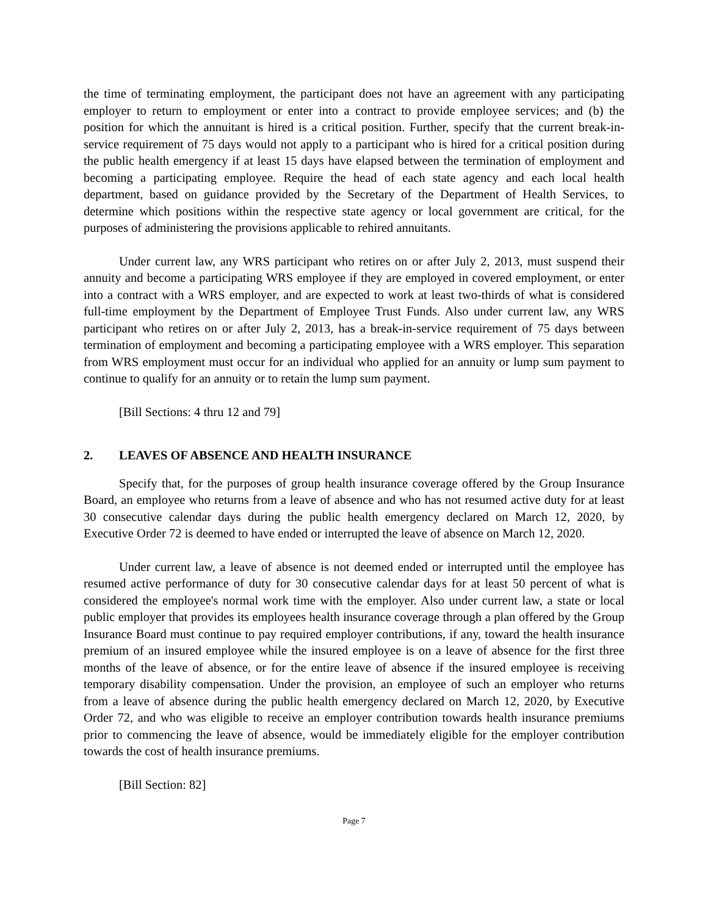the time of terminating employment, the participant does not have an agreement with any participating employer to return to employment or enter into a contract to provide employee services; and (b) the position for which the annuitant is hired is a critical position. Further, specify that the current break-in-service requirement of 75 days would not apply to a participant who is hired for a critical position during the public health emergency if at least 15 days have elapsed between the termination of employment and becoming a participating employee. Require the head of each state agency and each local health department, based on guidance provided by the Secretary of the Department of Health Services, to determine which positions within the respective state agency or local government are critical, for the purposes of administering the provisions applicable to rehired annuitants.
Under current law, any WRS participant who retires on or after July 2, 2013, must suspend their annuity and become a participating WRS employee if they are employed in covered employment, or enter into a contract with a WRS employer, and are expected to work at least two-thirds of what is considered full-time employment by the Department of Employee Trust Funds. Also under current law, any WRS participant who retires on or after July 2, 2013, has a break-in-service requirement of 75 days between termination of employment and becoming a participating employee with a WRS employer. This separation from WRS employment must occur for an individual who applied for an annuity or lump sum payment to continue to qualify for an annuity or to retain the lump sum payment.
[Bill Sections: 4 thru 12 and 79]
2. LEAVES OF ABSENCE AND HEALTH INSURANCE
Specify that, for the purposes of group health insurance coverage offered by the Group Insurance Board, an employee who returns from a leave of absence and who has not resumed active duty for at least 30 consecutive calendar days during the public health emergency declared on March 12, 2020, by Executive Order 72 is deemed to have ended or interrupted the leave of absence on March 12, 2020.
Under current law, a leave of absence is not deemed ended or interrupted until the employee has resumed active performance of duty for 30 consecutive calendar days for at least 50 percent of what is considered the employee's normal work time with the employer. Also under current law, a state or local public employer that provides its employees health insurance coverage through a plan offered by the Group Insurance Board must continue to pay required employer contributions, if any, toward the health insurance premium of an insured employee while the insured employee is on a leave of absence for the first three months of the leave of absence, or for the entire leave of absence if the insured employee is receiving temporary disability compensation. Under the provision, an employee of such an employer who returns from a leave of absence during the public health emergency declared on March 12, 2020, by Executive Order 72, and who was eligible to receive an employer contribution towards health insurance premiums prior to commencing the leave of absence, would be immediately eligible for the employer contribution towards the cost of health insurance premiums.
[Bill Section: 82]
Page 7